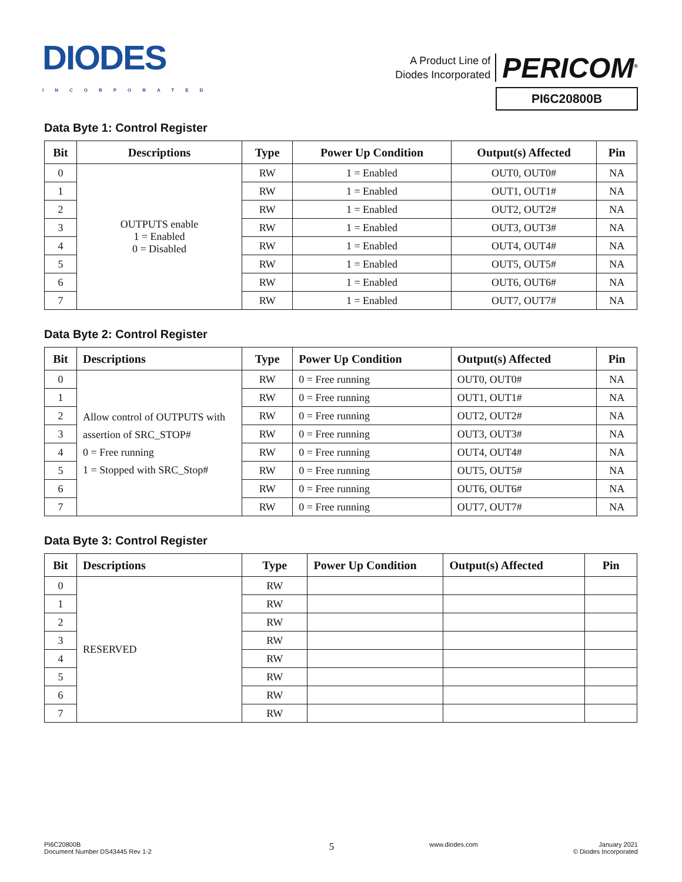DIODES
INCORPORATED
A Product Line of
Diodes Incorporated
PERICOM<sup>®</sup>
PI6C20800B
Data Byte 1: Control Register
| Bit | Descriptions | Type | Power Up Condition | Output(s) Affected | Pin |
| --- | --- | --- | --- | --- | --- |
| 0 | OUTPUTS enable 1 = Enabled 0 = Disabled | RW | 1 = Enabled | OUT0, OUT0# | NA |
| 1 | | RW | 1 = Enabled | OUT1, OUT1# | NA |
| 2 | | RW | 1 = Enabled | OUT2, OUT2# | NA |
| 3 | | RW | 1 = Enabled | OUT3, OUT3# | NA |
| 4 | | RW | 1 = Enabled | OUT4, OUT4# | NA |
| 5 | | RW | 1 = Enabled | OUT5, OUT5# | NA |
| 6 | | RW | 1 = Enabled | OUT6, OUT6# | NA |
| 7 | | RW | 1 = Enabled | OUT7, OUT7# | NA |
Data Byte 2: Control Register
| Bit | Descriptions | Type | Power Up Condition | Output(s) Affected | Pin |
| --- | --- | --- | --- | --- | --- |
| 0 | Allow control of OUTPUTS with assertion of SRC_STOP# 0 = Free running 1 = Stopped with SRC_Stop# | RW | 0 = Free running | OUT0, OUT0# | NA |
| 1 | | RW | 0 = Free running | OUT1, OUT1# | NA |
| 2 | | RW | 0 = Free running | OUT2, OUT2# | NA |
| 3 | | RW | 0 = Free running | OUT3, OUT3# | NA |
| 4 | | RW | 0 = Free running | OUT4, OUT4# | NA |
| 5 | | RW | 0 = Free running | OUT5, OUT5# | NA |
| 6 | | RW | 0 = Free running | OUT6, OUT6# | NA |
| 7 | | RW | 0 = Free running | OUT7, OUT7# | NA |
Data Byte 3: Control Register
| Bit | Descriptions | Type | Power Up Condition | Output(s) Affected | Pin |
| --- | --- | --- | --- | --- | --- |
| 0 | RESERVED | RW | | | |
| 1 | | RW | | | |
| 2 | | RW | | | |
| 3 | | RW | | | |
| 4 | | RW | | | |
| 5 | | RW | | | |
| 6 | | RW | | | |
| 7 | | RW | | | |
PI6C20800B
Document Number DS43445 Rev 1-2
5
www.diodes.com January 2021
© Diodes Incorporated